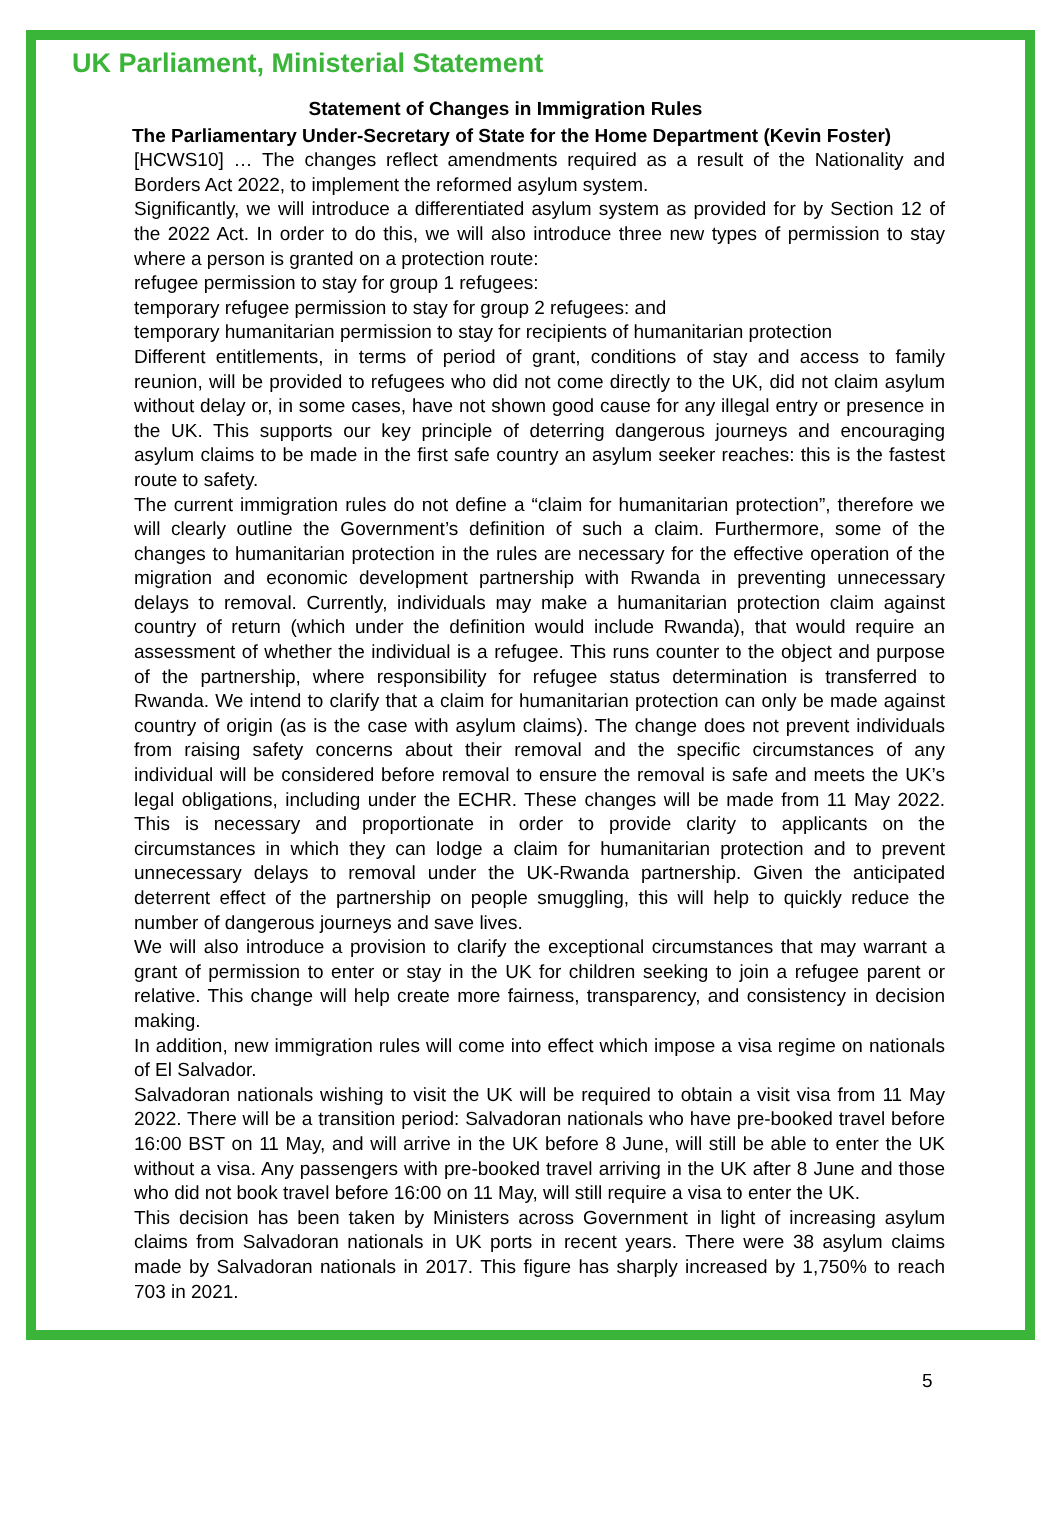UK Parliament, Ministerial Statement
Statement of Changes in Immigration Rules
The Parliamentary Under-Secretary of State for the Home Department (Kevin Foster)
[HCWS10] … The changes reflect amendments required as a result of the Nationality and Borders Act 2022, to implement the reformed asylum system.
Significantly, we will introduce a differentiated asylum system as provided for by Section 12 of the 2022 Act. In order to do this, we will also introduce three new types of permission to stay where a person is granted on a protection route:
refugee permission to stay for group 1 refugees:
temporary refugee permission to stay for group 2 refugees: and
temporary humanitarian permission to stay for recipients of humanitarian protection
Different entitlements, in terms of period of grant, conditions of stay and access to family reunion, will be provided to refugees who did not come directly to the UK, did not claim asylum without delay or, in some cases, have not shown good cause for any illegal entry or presence in the UK. This supports our key principle of deterring dangerous journeys and encouraging asylum claims to be made in the first safe country an asylum seeker reaches: this is the fastest route to safety.
The current immigration rules do not define a “claim for humanitarian protection”, therefore we will clearly outline the Government’s definition of such a claim. Furthermore, some of the changes to humanitarian protection in the rules are necessary for the effective operation of the migration and economic development partnership with Rwanda in preventing unnecessary delays to removal. Currently, individuals may make a humanitarian protection claim against country of return (which under the definition would include Rwanda), that would require an assessment of whether the individual is a refugee. This runs counter to the object and purpose of the partnership, where responsibility for refugee status determination is transferred to Rwanda. We intend to clarify that a claim for humanitarian protection can only be made against country of origin (as is the case with asylum claims). The change does not prevent individuals from raising safety concerns about their removal and the specific circumstances of any individual will be considered before removal to ensure the removal is safe and meets the UK’s legal obligations, including under the ECHR. These changes will be made from 11 May 2022. This is necessary and proportionate in order to provide clarity to applicants on the circumstances in which they can lodge a claim for humanitarian protection and to prevent unnecessary delays to removal under the UK-Rwanda partnership. Given the anticipated deterrent effect of the partnership on people smuggling, this will help to quickly reduce the number of dangerous journeys and save lives.
We will also introduce a provision to clarify the exceptional circumstances that may warrant a grant of permission to enter or stay in the UK for children seeking to join a refugee parent or relative. This change will help create more fairness, transparency, and consistency in decision making.
In addition, new immigration rules will come into effect which impose a visa regime on nationals of El Salvador.
Salvadoran nationals wishing to visit the UK will be required to obtain a visit visa from 11 May 2022. There will be a transition period: Salvadoran nationals who have pre-booked travel before 16:00 BST on 11 May, and will arrive in the UK before 8 June, will still be able to enter the UK without a visa. Any passengers with pre-booked travel arriving in the UK after 8 June and those who did not book travel before 16:00 on 11 May, will still require a visa to enter the UK.
This decision has been taken by Ministers across Government in light of increasing asylum claims from Salvadoran nationals in UK ports in recent years. There were 38 asylum claims made by Salvadoran nationals in 2017. This figure has sharply increased by 1,750% to reach 703 in 2021.
5